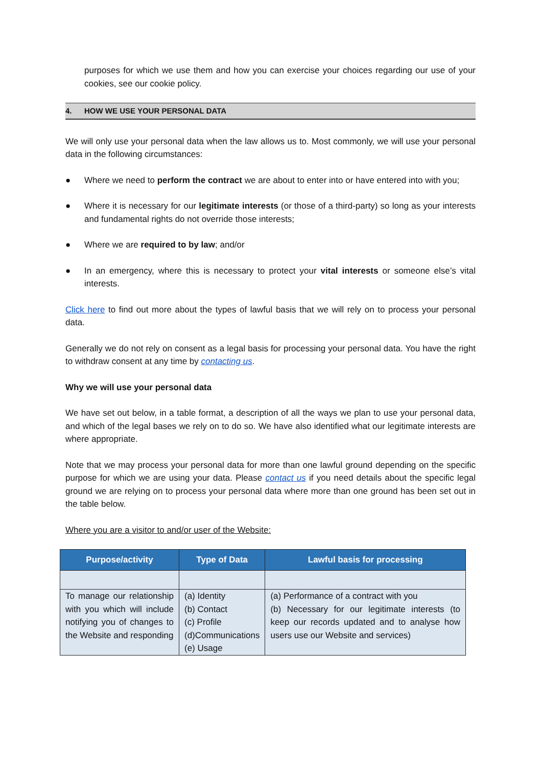purposes for which we use them and how you can exercise your choices regarding our use of your cookies, see our cookie policy.
4. HOW WE USE YOUR PERSONAL DATA
We will only use your personal data when the law allows us to. Most commonly, we will use your personal data in the following circumstances:
● Where we need to perform the contract we are about to enter into or have entered into with you;
● Where it is necessary for our legitimate interests (or those of a third-party) so long as your interests and fundamental rights do not override those interests;
● Where we are required to by law; and/or
● In an emergency, where this is necessary to protect your vital interests or someone else’s vital interests.
Click here to find out more about the types of lawful basis that we will rely on to process your personal data.
Generally we do not rely on consent as a legal basis for processing your personal data. You have the right to withdraw consent at any time by contacting us.
Why we will use your personal data
We have set out below, in a table format, a description of all the ways we plan to use your personal data, and which of the legal bases we rely on to do so. We have also identified what our legitimate interests are where appropriate.
Note that we may process your personal data for more than one lawful ground depending on the specific purpose for which we are using your data. Please contact us if you need details about the specific legal ground we are relying on to process your personal data where more than one ground has been set out in the table below.
Where you are a visitor to and/or user of the Website:
| Purpose/activity | Type of Data | Lawful basis for processing |
| --- | --- | --- |
| To manage our relationship with you which will include notifying you of changes to the Website and responding | (a) Identity (b) Contact (c) Profile (d)Communications (e) Usage | (a) Performance of a contract with you (b) Necessary for our legitimate interests (to keep our records updated and to analyse how users use our Website and services) |